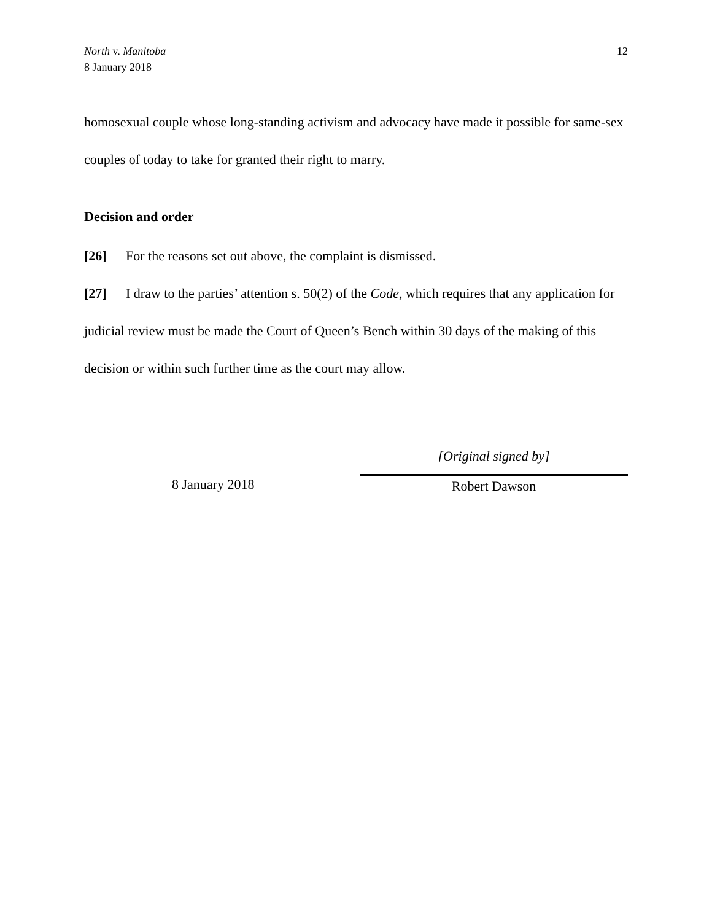North v. Manitoba
8 January 2018
12
homosexual couple whose long-standing activism and advocacy have made it possible for same-sex couples of today to take for granted their right to marry.
Decision and order
[26] For the reasons set out above, the complaint is dismissed.
[27] I draw to the parties’ attention s. 50(2) of the Code, which requires that any application for judicial review must be made the Court of Queen’s Bench within 30 days of the making of this decision or within such further time as the court may allow.
8 January 2018
[Original signed by]
Robert Dawson